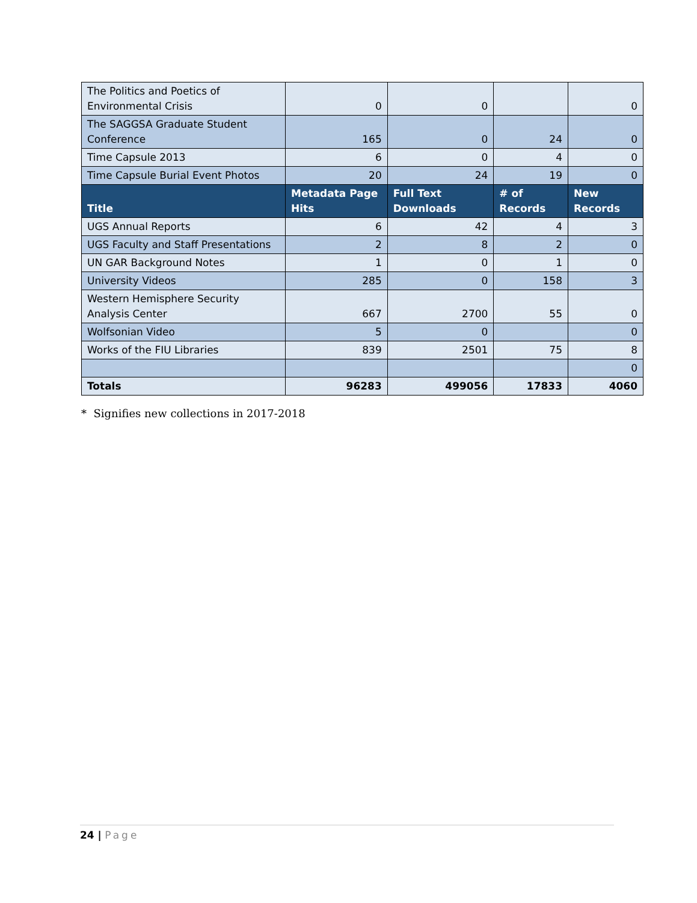| The Politics and Poetics of Environmental Crisis | 0 | 0 | | 0 |
| The SAGGSA Graduate Student Conference | 165 | 0 | 24 | 0 |
| Time Capsule 2013 | 6 | 0 | 4 | 0 |
| Time Capsule Burial Event Photos | 20 | 24 | 19 | 0 |
| Title | Metadata Page Hits | Full Text Downloads | # of Records | New Records |
| UGS Annual Reports | 6 | 42 | 4 | 3 |
| UGS Faculty and Staff Presentations | 2 | 8 | 2 | 0 |
| UN GAR Background Notes | 1 | 0 | 1 | 0 |
| University Videos | 285 | 0 | 158 | 3 |
| Western Hemisphere Security Analysis Center | 667 | 2700 | 55 | 0 |
| Wolfsonian Video | 5 | 0 | | 0 |
| Works of the FIU Libraries | 839 | 2501 | 75 | 8 |
| | | | | 0 |
| Totals | 96283 | 499056 | 17833 | 4060 |
* Signifies new collections in 2017-2018
24 | Page